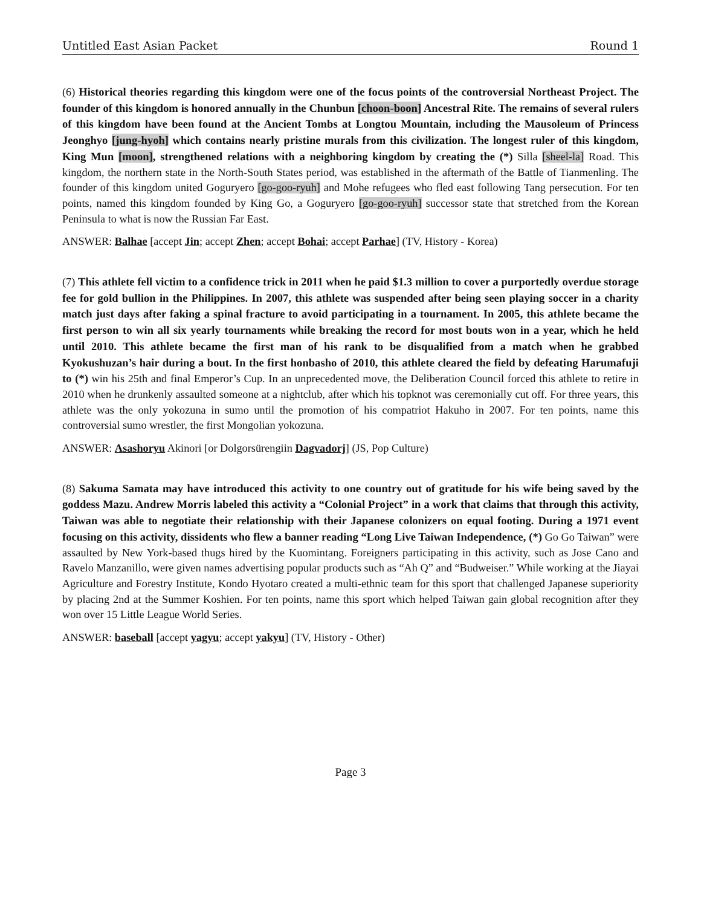Untitled East Asian Packet Round 1
(6) Historical theories regarding this kingdom were one of the focus points of the controversial Northeast Project. The founder of this kingdom is honored annually in the Chunbun [choon-boon] Ancestral Rite. The remains of several rulers of this kingdom have been found at the Ancient Tombs at Longtou Mountain, including the Mausoleum of Princess Jeonghyo [jung-hyoh] which contains nearly pristine murals from this civilization. The longest ruler of this kingdom, King Mun [moon], strengthened relations with a neighboring kingdom by creating the (*) Silla [sheel-la] Road. This kingdom, the northern state in the North-South States period, was established in the aftermath of the Battle of Tianmenling. The founder of this kingdom united Goguryero [go-goo-ryuh] and Mohe refugees who fled east following Tang persecution. For ten points, named this kingdom founded by King Go, a Goguryero [go-goo-ryuh] successor state that stretched from the Korean Peninsula to what is now the Russian Far East.
ANSWER: Balhae [accept Jin; accept Zhen; accept Bohai; accept Parhae] (TV, History - Korea)
(7) This athlete fell victim to a confidence trick in 2011 when he paid $1.3 million to cover a purportedly overdue storage fee for gold bullion in the Philippines. In 2007, this athlete was suspended after being seen playing soccer in a charity match just days after faking a spinal fracture to avoid participating in a tournament. In 2005, this athlete became the first person to win all six yearly tournaments while breaking the record for most bouts won in a year, which he held until 2010. This athlete became the first man of his rank to be disqualified from a match when he grabbed Kyokushuzan’s hair during a bout. In the first honbasho of 2010, this athlete cleared the field by defeating Harumafuji to (*) win his 25th and final Emperor’s Cup. In an unprecedented move, the Deliberation Council forced this athlete to retire in 2010 when he drunkenly assaulted someone at a nightclub, after which his topknot was ceremonially cut off. For three years, this athlete was the only yokozuna in sumo until the promotion of his compatriot Hakuho in 2007. For ten points, name this controversial sumo wrestler, the first Mongolian yokozuna.
ANSWER: Asashoryu Akinori [or Dolgorsürengiin Dagvadorj] (JS, Pop Culture)
(8) Sakuma Samata may have introduced this activity to one country out of gratitude for his wife being saved by the goddess Mazu. Andrew Morris labeled this activity a “Colonial Project” in a work that claims that through this activity, Taiwan was able to negotiate their relationship with their Japanese colonizers on equal footing. During a 1971 event focusing on this activity, dissidents who flew a banner reading “Long Live Taiwan Independence, (*) Go Go Taiwan” were assaulted by New York-based thugs hired by the Kuomintang. Foreigners participating in this activity, such as Jose Cano and Ravelo Manzanillo, were given names advertising popular products such as “Ah Q” and “Budweiser.” While working at the Jiayai Agriculture and Forestry Institute, Kondo Hyotaro created a multi-ethnic team for this sport that challenged Japanese superiority by placing 2nd at the Summer Koshien. For ten points, name this sport which helped Taiwan gain global recognition after they won over 15 Little League World Series.
ANSWER: baseball [accept yagyu; accept yakyu] (TV, History - Other)
Page 3